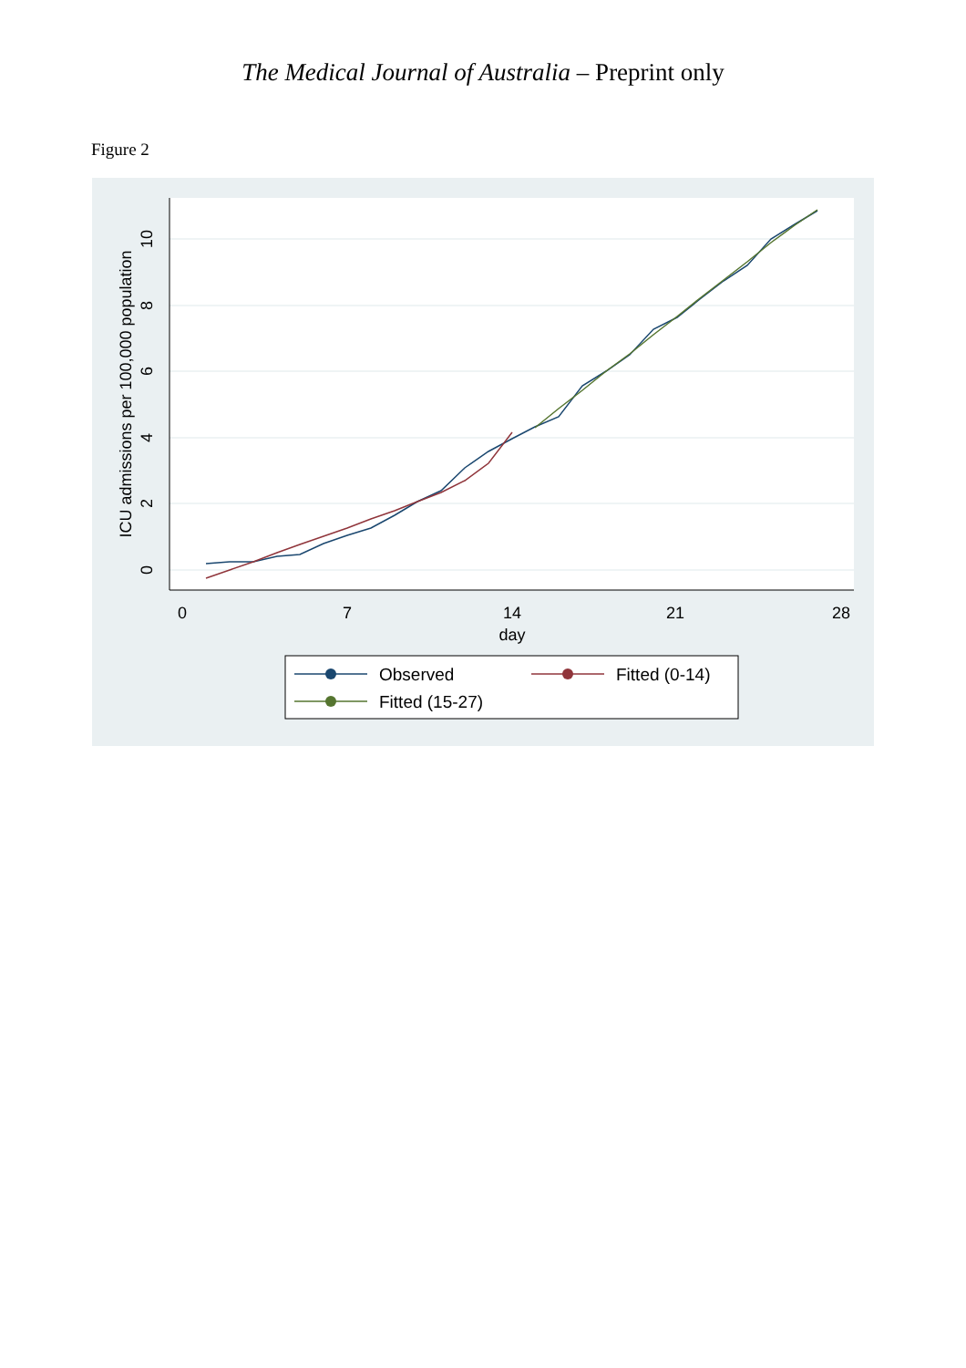The Medical Journal of Australia – Preprint only
Figure 2
0
7
14
21
28
day
0
2
4
6
8
10
ICU admissions per 100,000 population
Observed
Fitted (0-14)
Fitted (15-27)